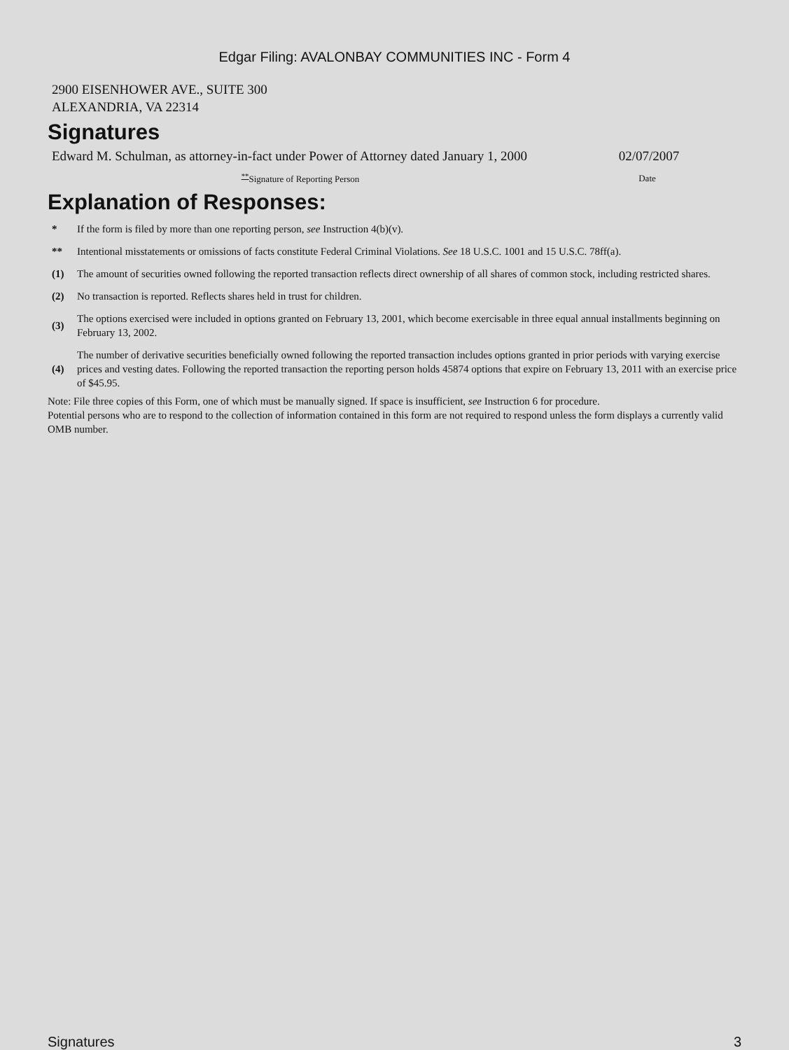Edgar Filing: AVALONBAY COMMUNITIES INC - Form 4
2900 EISENHOWER AVE., SUITE 300
ALEXANDRIA, VA 22314
Signatures
| Edward M. Schulman, as attorney-in-fact under Power of Attorney dated January 1, 2000 | 02/07/2007 |
| <sup>**</sup> Signature of Reporting Person | Date |
Explanation of Responses:
| * | If the form is filed by more than one reporting person, see Instruction 4(b)(v). |
| ** | Intentional misstatements or omissions of facts constitute Federal Criminal Violations. See 18 U.S.C. 1001 and 15 U.S.C. 78ff(a). |
| (1) | The amount of securities owned following the reported transaction reflects direct ownership of all shares of common stock, including restricted shares. |
| (2) | No transaction is reported. Reflects shares held in trust for children. |
| (3) | The options exercised were included in options granted on February 13, 2001, which become exercisable in three equal annual installments beginning on February 13, 2002. |
| (4) | The number of derivative securities beneficially owned following the reported transaction includes options granted in prior periods with varying exercise prices and vesting dates. Following the reported transaction the reporting person holds 45874 options that expire on February 13, 2011 with an exercise price of $45.95. |
Note: File three copies of this Form, one of which must be manually signed. If space is insufficient, see Instruction 6 for procedure.
Potential persons who are to respond to the collection of information contained in this form are not required to respond unless the form displays a currently valid OMB number.
Signatures 3